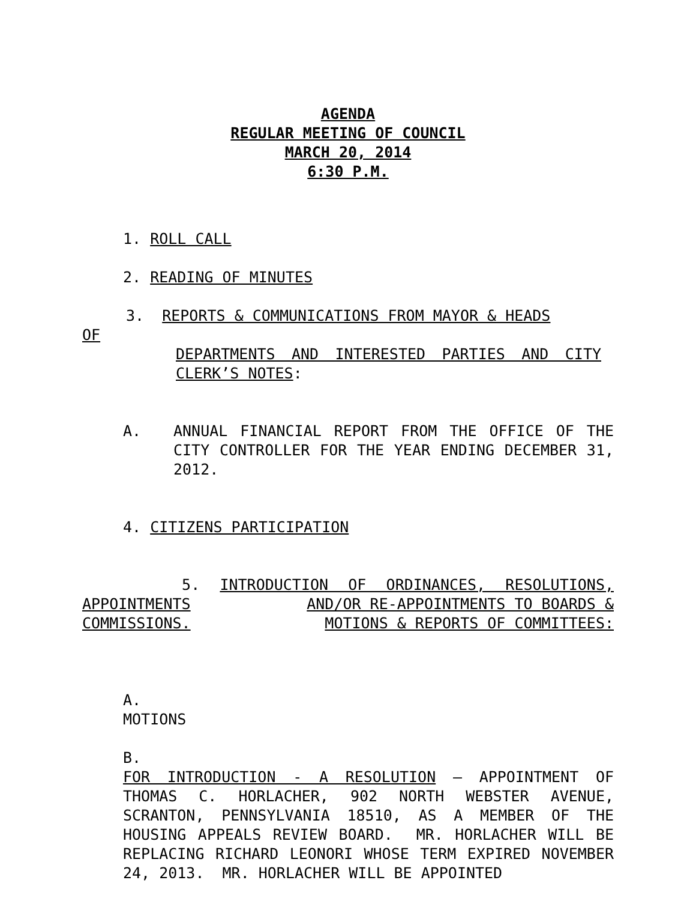AGENDA
REGULAR MEETING OF COUNCIL
MARCH 20, 2014
6:30 P.M.
1. ROLL CALL
2. READING OF MINUTES
3. REPORTS & COMMUNICATIONS FROM MAYOR & HEADS
OF
DEPARTMENTS AND INTERESTED PARTIES AND CITY CLERK’S NOTES:
A. ANNUAL FINANCIAL REPORT FROM THE OFFICE OF THE CITY CONTROLLER FOR THE YEAR ENDING DECEMBER 31, 2012.
4. CITIZENS PARTICIPATION
5. INTRODUCTION OF ORDINANCES, RESOLUTIONS,
APPOINTMENTS AND/OR RE-APPOINTMENTS TO BOARDS &
COMMISSIONS. MOTIONS & REPORTS OF COMMITTEES:
A.
MOTIONS
B.
FOR INTRODUCTION - A RESOLUTION – APPOINTMENT OF THOMAS C. HORLACHER, 902 NORTH WEBSTER AVENUE, SCRANTON, PENNSYLVANIA 18510, AS A MEMBER OF THE HOUSING APPEALS REVIEW BOARD. MR. HORLACHER WILL BE REPLACING RICHARD LEONORI WHOSE TERM EXPIRED NOVEMBER 24, 2013. MR. HORLACHER WILL BE APPOINTED